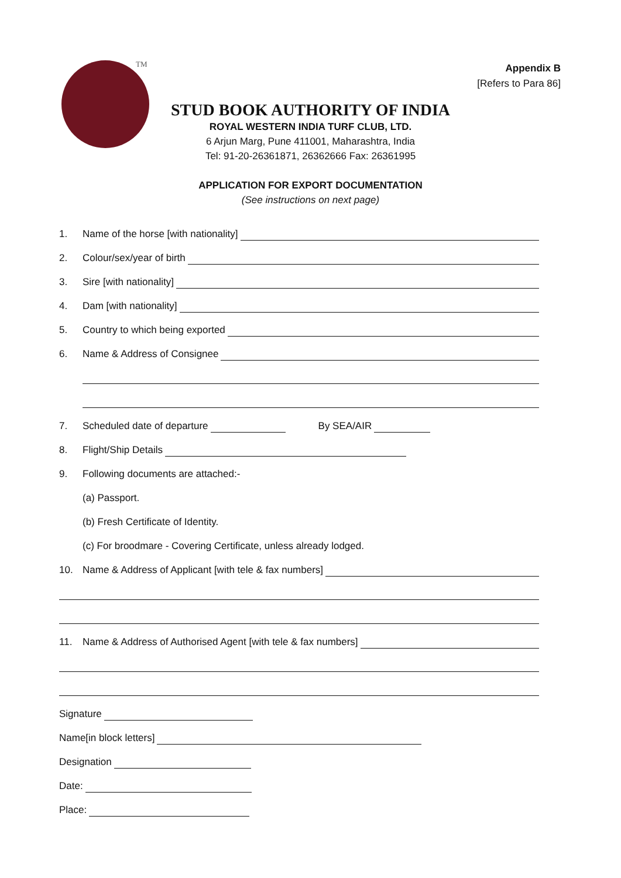TM
Appendix B
[Refers to Para 86]
STUD BOOK AUTHORITY OF INDIA
ROYAL WESTERN INDIA TURF CLUB, LTD.
6 Arjun Marg, Pune 411001, Maharashtra, India
Tel: 91-20-26361871, 26362666 Fax: 26361995
APPLICATION FOR EXPORT DOCUMENTATION
(See instructions on next page)
1. Name of the horse [with nationality]
2. Colour/sex/year of birth
3. Sire [with nationality]
4. Dam [with nationality]
5. Country to which being exported
6. Name & Address of Consignee
7. Scheduled date of departure By SEA/AIR
8. Flight/Ship Details
9. Following documents are attached:-
(a) Passport.
(b) Fresh Certificate of Identity.
(c) For broodmare - Covering Certificate, unless already lodged.
10. Name & Address of Applicant [with tele & fax numbers]
11. Name & Address of Authorised Agent [with tele & fax numbers]
Signature
Name[in block letters]
Designation
Date:
Place: